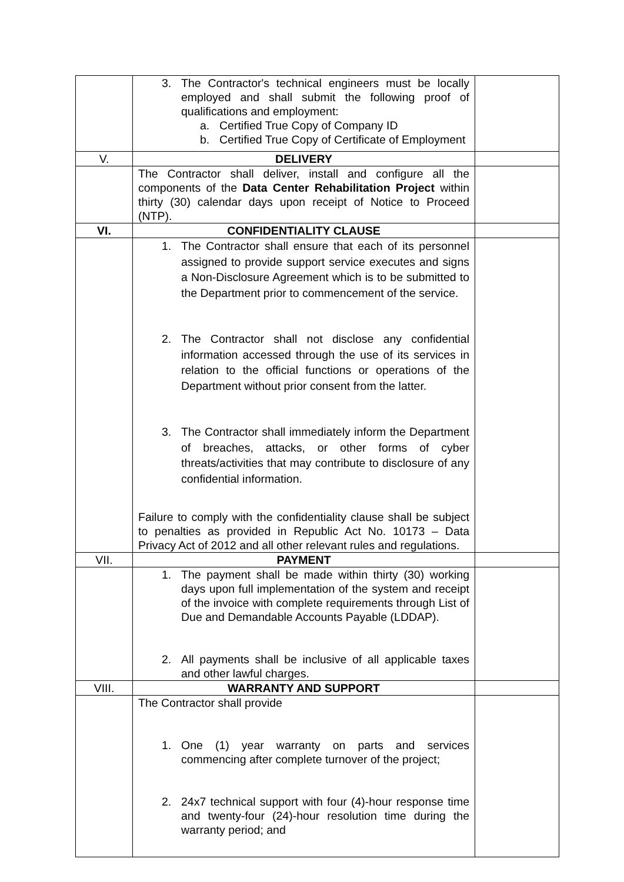| | 3. The Contractor's technical engineers must be locally employed and shall submit the following proof of qualifications and employment: a. Certified True Copy of Company ID b. Certified True Copy of Certificate of Employment | |
| V. | DELIVERY | |
| | The Contractor shall deliver, install and configure all the components of the Data Center Rehabilitation Project within thirty (30) calendar days upon receipt of Notice to Proceed (NTP). | |
| VI. | CONFIDENTIALITY CLAUSE | |
| | 1. The Contractor shall ensure that each of its personnel assigned to provide support service executes and signs a Non-Disclosure Agreement which is to be submitted to the Department prior to commencement of the service. 2. The Contractor shall not disclose any confidential information accessed through the use of its services in relation to the official functions or operations of the Department without prior consent from the latter. 3. The Contractor shall immediately inform the Department of breaches, attacks, or other forms of cyber threats/activities that may contribute to disclosure of any confidential information. Failure to comply with the confidentiality clause shall be subject to penalties as provided in Republic Act No. 10173 – Data Privacy Act of 2012 and all other relevant rules and regulations. | |
| VII. | PAYMENT | |
| | 1. The payment shall be made within thirty (30) working days upon full implementation of the system and receipt of the invoice with complete requirements through List of Due and Demandable Accounts Payable (LDDAP). 2. All payments shall be inclusive of all applicable taxes and other lawful charges. | |
| VIII. | WARRANTY AND SUPPORT | |
| | The Contractor shall provide 1. One (1) year warranty on parts and services commencing after complete turnover of the project; 2. 24x7 technical support with four (4)-hour response time and twenty-four (24)-hour resolution time during the warranty period; and | |